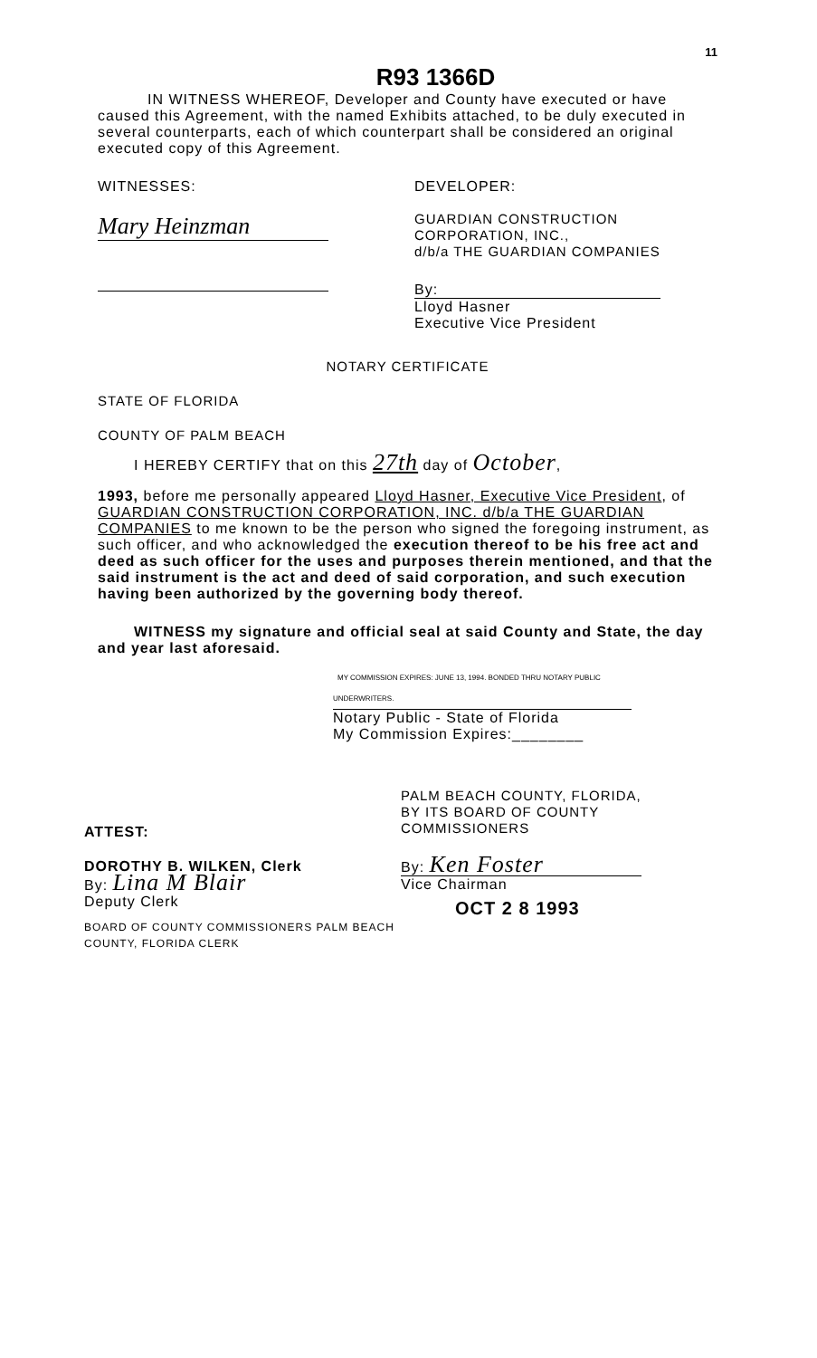11
R93 1366D
IN WITNESS WHEREOF, Developer and County have executed or have caused this Agreement, with the named Exhibits attached, to be duly executed in several counterparts, each of which counterpart shall be considered an original executed copy of this Agreement.
WITNESSES:
Mary Heinzman
DEVELOPER:
GUARDIAN CONSTRUCTION
CORPORATION, INC.,
d/b/a THE GUARDIAN COMPANIES
By:
Lloyd Hasner
Executive Vice President
NOTARY CERTIFICATE
STATE OF FLORIDA
COUNTY OF PALM BEACH
I HEREBY CERTIFY that on this 27th day of October,
1993, before me personally appeared Lloyd Hasner, Executive Vice President, of GUARDIAN CONSTRUCTION CORPORATION, INC. d/b/a THE GUARDIAN COMPANIES to me known to be the person who signed the foregoing instrument, as such officer, and who acknowledged the execution thereof to be his free act and deed as such officer for the uses and purposes therein mentioned, and that the said instrument is the act and deed of said corporation, and such execution having been authorized by the governing body thereof.
WITNESS my signature and official seal at said County and State, the day and year last aforesaid.
MY COMMISSION EXPIRES: JUNE 13, 1994. BONDED THRU NOTARY PUBLIC UNDERWRITERS.
Notary Public - State of Florida
My Commission Expires:________
ATTEST:
DOROTHY B. WILKEN, Clerk
By: Lina M Blair
Deputy Clerk
BOARD OF COUNTY COMMISSIONERS PALM BEACH COUNTY, FLORIDA CLERK
PALM BEACH COUNTY, FLORIDA,
BY ITS BOARD OF COUNTY
COMMISSIONERS
By: Ken Foster
Vice Chairman
OCT 2 8 1993